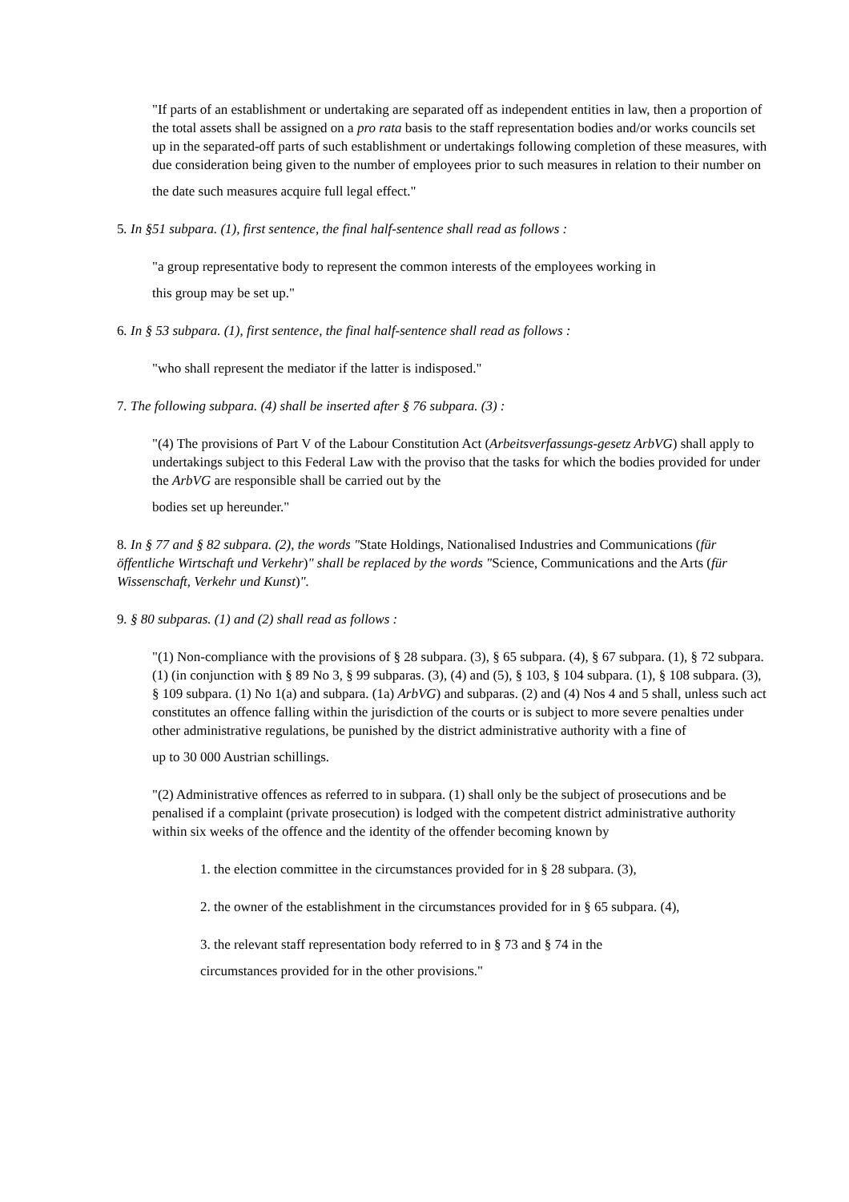"If parts of an establishment or undertaking are separated off as independent entities in law, then a proportion of the total assets shall be assigned on a pro rata basis to the staff representation bodies and/or works councils set up in the separated-off parts of such establishment or undertakings following completion of these measures, with due consideration being given to the number of employees prior to such measures in relation to their number on
the date such measures acquire full legal effect."
5. In §51 subpara. (1), first sentence, the final half-sentence shall read as follows :
"a group representative body to represent the common interests of the employees working in
this group may be set up."
6. In § 53 subpara. (1), first sentence, the final half-sentence shall read as follows :
"who shall represent the mediator if the latter is indisposed."
7. The following subpara. (4) shall be inserted after § 76 subpara. (3) :
"(4) The provisions of Part V of the Labour Constitution Act (Arbeitsverfassungs-gesetz ArbVG) shall apply to undertakings subject to this Federal Law with the proviso that the tasks for which the bodies provided for under the ArbVG are responsible shall be carried out by the
bodies set up hereunder."
8. In § 77 and § 82 subpara. (2), the words "State Holdings, Nationalised Industries and Communications (für öffentliche Wirtschaft und Verkehr)" shall be replaced by the words "Science, Communications and the Arts (für Wissenschaft, Verkehr und Kunst)".
9. § 80 subparas. (1) and (2) shall read as follows :
"(1) Non-compliance with the provisions of § 28 subpara. (3), § 65 subpara. (4), § 67 subpara. (1), § 72 subpara. (1) (in conjunction with § 89 No 3, § 99 subparas. (3), (4) and (5), § 103, § 104 subpara. (1), § 108 subpara. (3), § 109 subpara. (1) No 1(a) and subpara. (1a) ArbVG) and subparas. (2) and (4) Nos 4 and 5 shall, unless such act constitutes an offence falling within the jurisdiction of the courts or is subject to more severe penalties under other administrative regulations, be punished by the district administrative authority with a fine of
up to 30 000 Austrian schillings.
"(2) Administrative offences as referred to in subpara. (1) shall only be the subject of prosecutions and be penalised if a complaint (private prosecution) is lodged with the competent district administrative authority within six weeks of the offence and the identity of the offender becoming known by
1. the election committee in the circumstances provided for in § 28 subpara. (3),
2. the owner of the establishment in the circumstances provided for in § 65 subpara. (4),
3. the relevant staff representation body referred to in § 73 and § 74 in the
circumstances provided for in the other provisions."